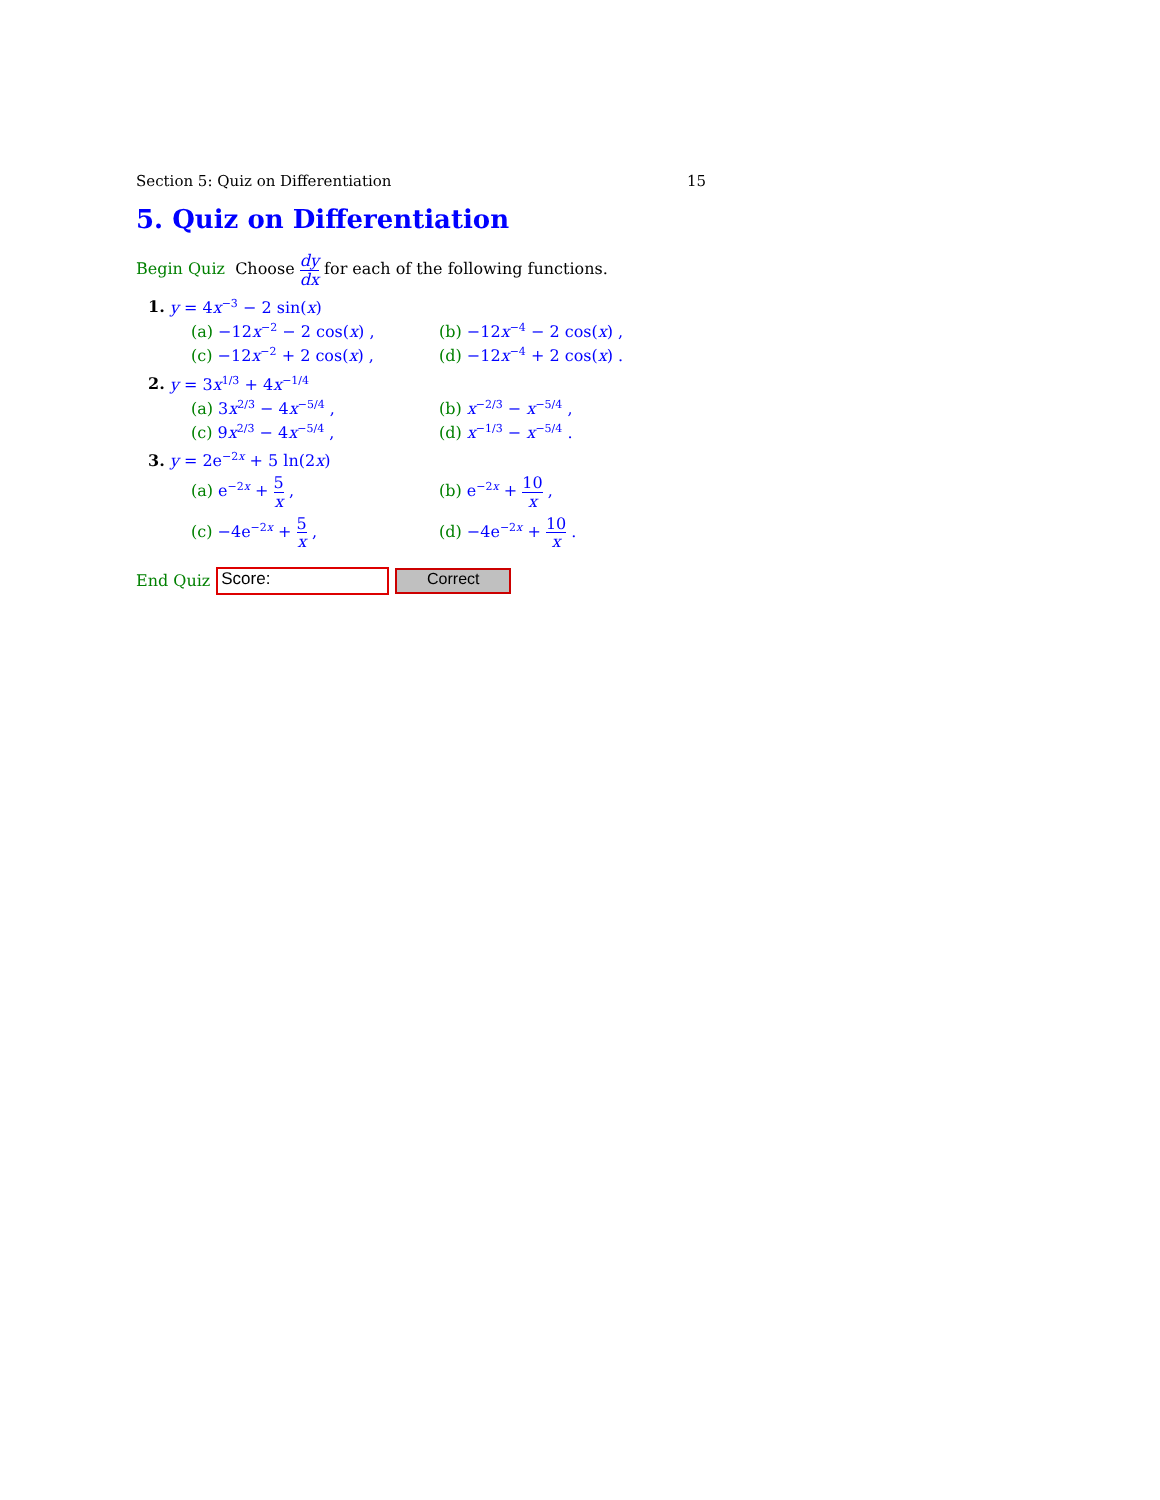Section 5: Quiz on Differentiation 15
5. Quiz on Differentiation
Begin Quiz Choose dy dx for each of the following functions.
1. y = 4x<sup>−3</sup> − 2 sin(x)
(a) −12x<sup>−2</sup> − 2 cos(x) ,
(b) −12x<sup>−4</sup> − 2 cos(x) ,
(c) −12x<sup>−2</sup> + 2 cos(x) ,
(d) −12x<sup>−4</sup> + 2 cos(x) .
2. y = 3x<sup>1/3</sup> + 4x<sup>−1/4</sup>
(a) 3x<sup>2/3</sup> − 4x<sup>−5/4</sup> ,
(b) x<sup>−2/3</sup> − x<sup>−5/4</sup> ,
(c) 9x<sup>2/3</sup> − 4x<sup>−5/4</sup> ,
(d) x<sup>−1/3</sup> − x<sup>−5/4</sup> .
3. y = 2e<sup>−2x</sup> + 5 ln(2x)
(a) e<sup>−2x</sup> + 5 x ,
(b) e<sup>−2x</sup> + 10 x ,
(c) −4e<sup>−2x</sup> + 5 x ,
(d) −4e<sup>−2x</sup> + 10 x .
End Quiz
Score:
Correct